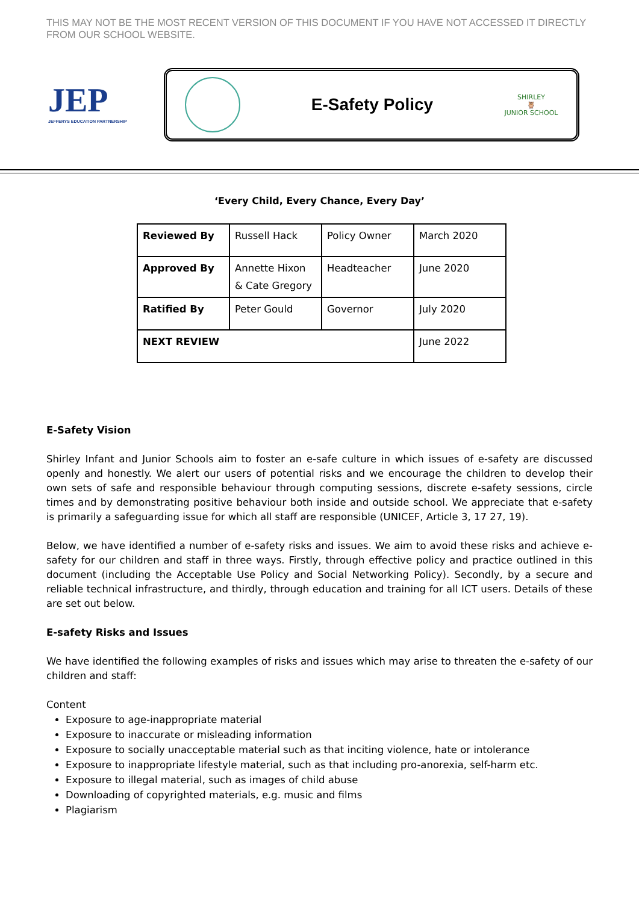THIS MAY NOT BE THE MOST RECENT VERSION OF THIS DOCUMENT IF YOU HAVE NOT ACCESSED IT DIRECTLY FROM OUR SCHOOL WEBSITE.
JEP
JEFFERYS EDUCATION PARTNERSHIP
E-Safety Policy
SHIRLEY
🦉
JUNIOR SCHOOL
‘Every Child, Every Chance, Every Day’
| Reviewed By | Russell Hack | Policy Owner | March 2020 |
| Approved By | Annette Hixon & Cate Gregory | Headteacher | June 2020 |
| Ratified By | Peter Gould | Governor | July 2020 |
| NEXT REVIEW | | | June 2022 |
E-Safety Vision
Shirley Infant and Junior Schools aim to foster an e-safe culture in which issues of e-safety are discussed openly and honestly. We alert our users of potential risks and we encourage the children to develop their own sets of safe and responsible behaviour through computing sessions, discrete e-safety sessions, circle times and by demonstrating positive behaviour both inside and outside school. We appreciate that e-safety is primarily a safeguarding issue for which all staff are responsible (UNICEF, Article 3, 17 27, 19).
Below, we have identified a number of e-safety risks and issues. We aim to avoid these risks and achieve e-safety for our children and staff in three ways. Firstly, through effective policy and practice outlined in this document (including the Acceptable Use Policy and Social Networking Policy). Secondly, by a secure and reliable technical infrastructure, and thirdly, through education and training for all ICT users. Details of these are set out below.
E-safety Risks and Issues
We have identified the following examples of risks and issues which may arise to threaten the e-safety of our children and staff:
Content
Exposure to age-inappropriate material
Exposure to inaccurate or misleading information
Exposure to socially unacceptable material such as that inciting violence, hate or intolerance
Exposure to inappropriate lifestyle material, such as that including pro-anorexia, self-harm etc.
Exposure to illegal material, such as images of child abuse
Downloading of copyrighted materials, e.g. music and films
Plagiarism